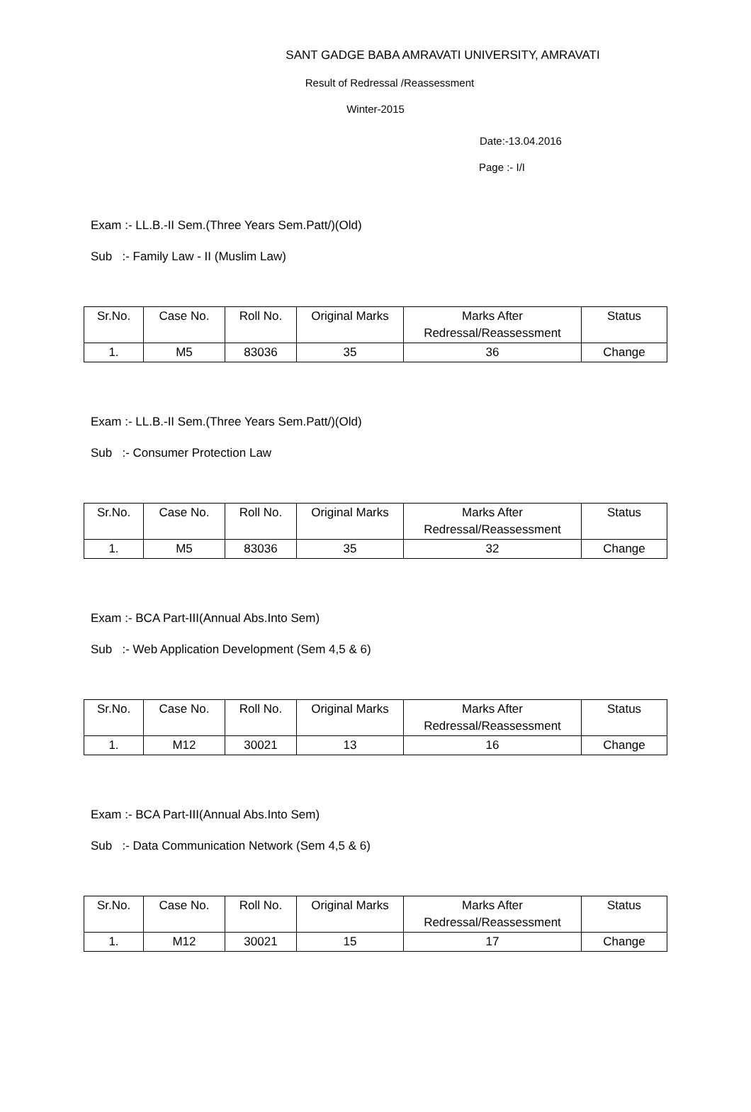SANT GADGE BABA AMRAVATI UNIVERSITY, AMRAVATI
Result of Redressal /Reassessment
Winter-2015
Date:-13.04.2016
Page :- I/I
Exam :- LL.B.-II Sem.(Three Years Sem.Patt/)(Old)
Sub :- Family Law - II (Muslim Law)
| Sr.No. | Case No. | Roll No. | Original Marks | Marks After Redressal/Reassessment | Status |
| --- | --- | --- | --- | --- | --- |
| 1. | M5 | 83036 | 35 | 36 | Change |
Exam :- LL.B.-II Sem.(Three Years Sem.Patt/)(Old)
Sub :- Consumer Protection Law
| Sr.No. | Case No. | Roll No. | Original Marks | Marks After Redressal/Reassessment | Status |
| --- | --- | --- | --- | --- | --- |
| 1. | M5 | 83036 | 35 | 32 | Change |
Exam :- BCA Part-III(Annual Abs.Into Sem)
Sub :- Web Application Development (Sem 4,5 & 6)
| Sr.No. | Case No. | Roll No. | Original Marks | Marks After Redressal/Reassessment | Status |
| --- | --- | --- | --- | --- | --- |
| 1. | M12 | 30021 | 13 | 16 | Change |
Exam :- BCA Part-III(Annual Abs.Into Sem)
Sub :- Data Communication Network (Sem 4,5 & 6)
| Sr.No. | Case No. | Roll No. | Original Marks | Marks After Redressal/Reassessment | Status |
| --- | --- | --- | --- | --- | --- |
| 1. | M12 | 30021 | 15 | 17 | Change |